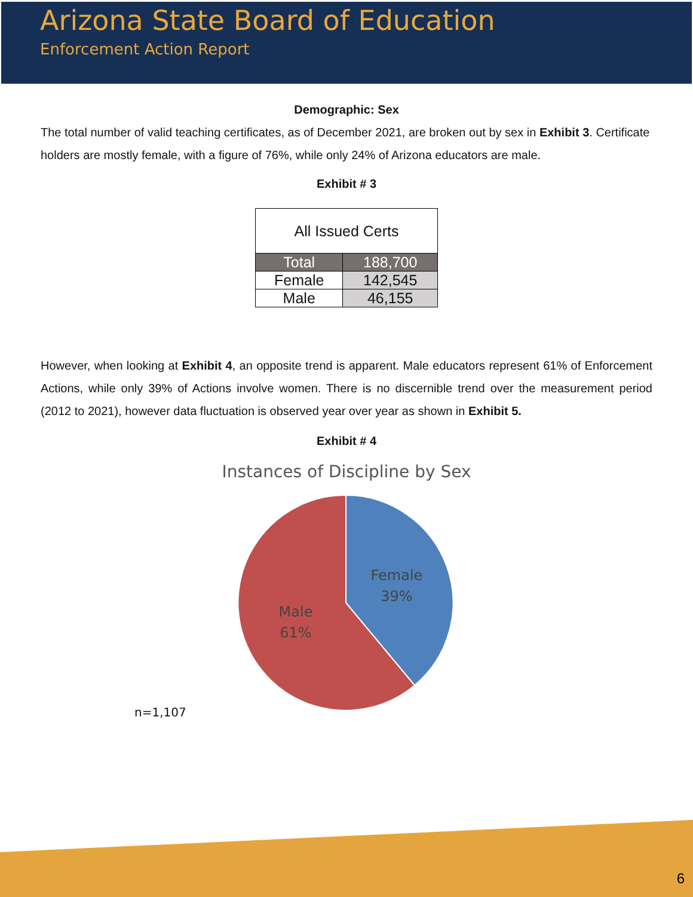Arizona State Board of Education
Enforcement Action Report
Demographic: Sex
The total number of valid teaching certificates, as of December 2021, are broken out by sex in Exhibit 3. Certificate holders are mostly female, with a figure of 76%, while only 24% of Arizona educators are male.
Exhibit # 3
| All Issued Certs | |
| Total | 188,700 |
| Female | 142,545 |
| Male | 46,155 |
However, when looking at Exhibit 4, an opposite trend is apparent. Male educators represent 61% of Enforcement Actions, while only 39% of Actions involve women. There is no discernible trend over the measurement period (2012 to 2021), however data fluctuation is observed year over year as shown in Exhibit 5.
Exhibit # 4
Instances of Discipline by Sex
Female
39%
Male
61%
n=1,107
6